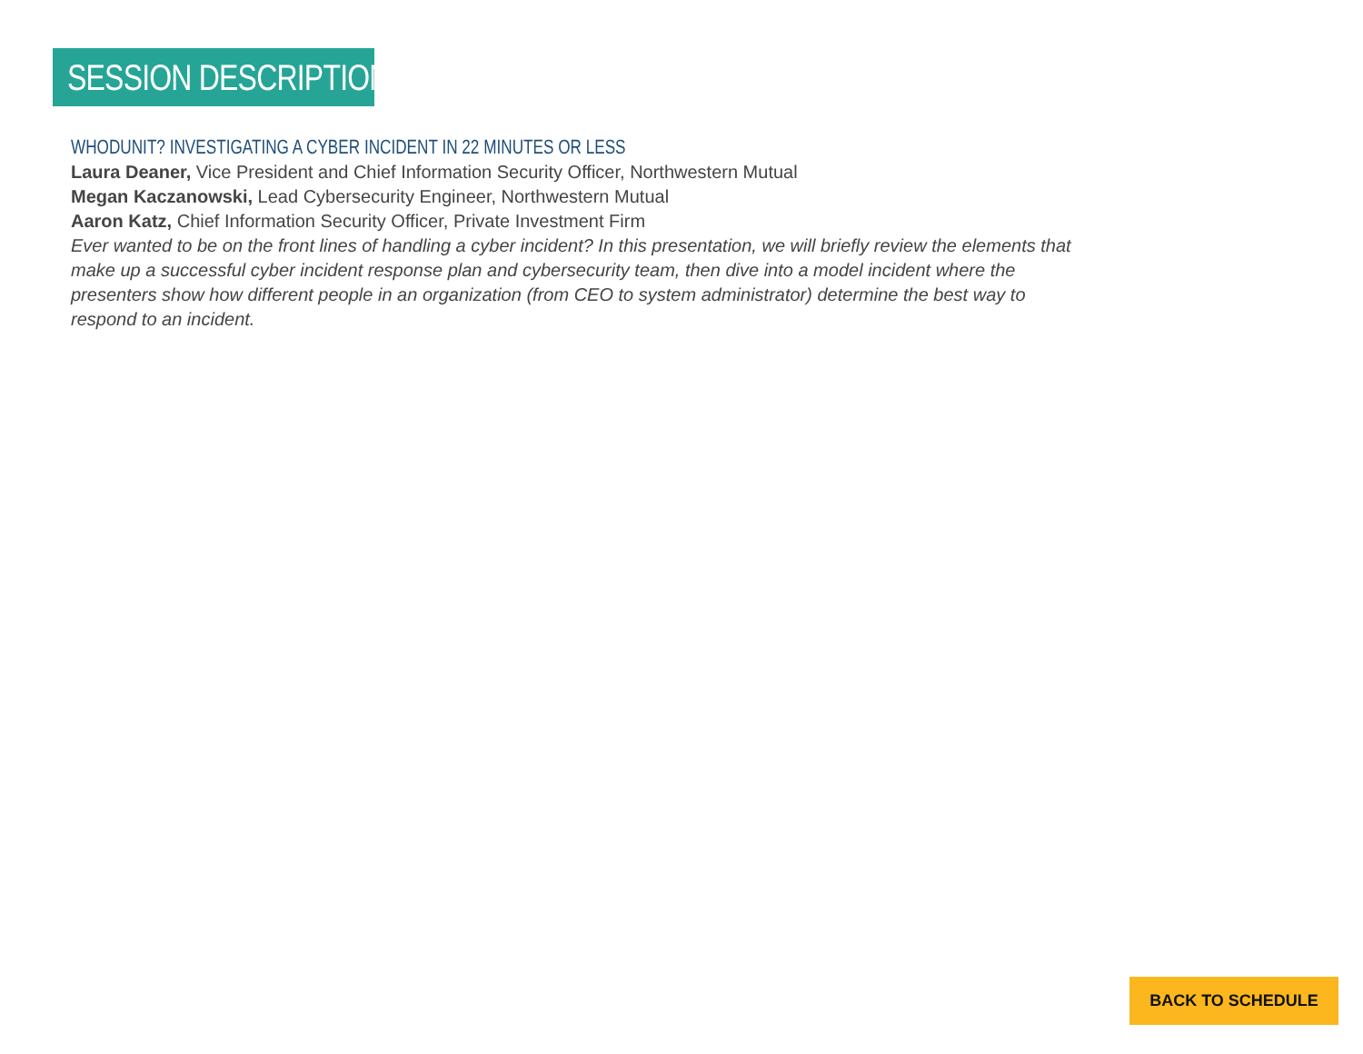SESSION DESCRIPTIONS
WHODUNIT? INVESTIGATING A CYBER INCIDENT IN 22 MINUTES OR LESS
Laura Deaner, Vice President and Chief Information Security Officer, Northwestern Mutual
Megan Kaczanowski, Lead Cybersecurity Engineer, Northwestern Mutual
Aaron Katz, Chief Information Security Officer, Private Investment Firm
Ever wanted to be on the front lines of handling a cyber incident? In this presentation, we will briefly review the elements that make up a successful cyber incident response plan and cybersecurity team, then dive into a model incident where the presenters show how different people in an organization (from CEO to system administrator) determine the best way to respond to an incident.
BACK TO SCHEDULE